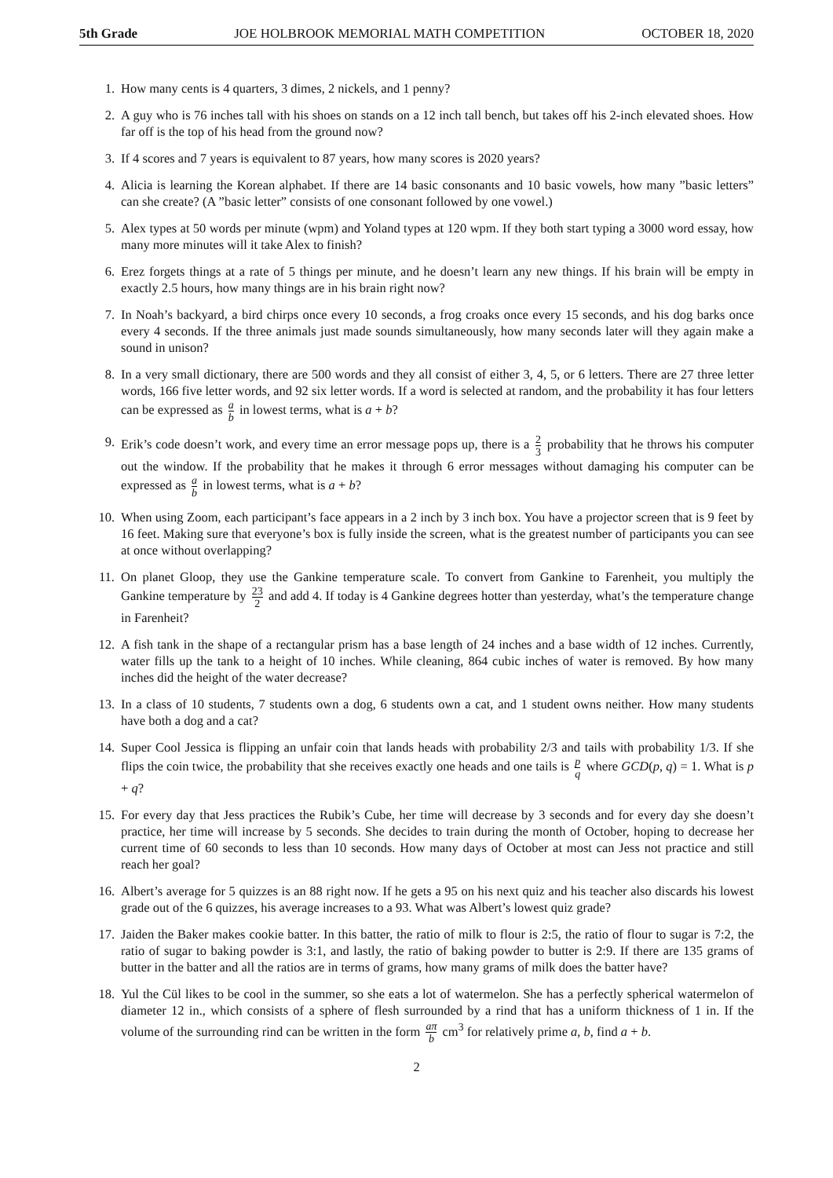5th Grade JOE HOLBROOK MEMORIAL MATH COMPETITION OCTOBER 18, 2020
1. How many cents is 4 quarters, 3 dimes, 2 nickels, and 1 penny?
2. A guy who is 76 inches tall with his shoes on stands on a 12 inch tall bench, but takes off his 2-inch elevated shoes. How far off is the top of his head from the ground now?
3. If 4 scores and 7 years is equivalent to 87 years, how many scores is 2020 years?
4. Alicia is learning the Korean alphabet. If there are 14 basic consonants and 10 basic vowels, how many ”basic letters” can she create? (A ”basic letter” consists of one consonant followed by one vowel.)
5. Alex types at 50 words per minute (wpm) and Yoland types at 120 wpm. If they both start typing a 3000 word essay, how many more minutes will it take Alex to finish?
6. Erez forgets things at a rate of 5 things per minute, and he doesn’t learn any new things. If his brain will be empty in exactly 2.5 hours, how many things are in his brain right now?
7. In Noah’s backyard, a bird chirps once every 10 seconds, a frog croaks once every 15 seconds, and his dog barks once every 4 seconds. If the three animals just made sounds simultaneously, how many seconds later will they again make a sound in unison?
8. In a very small dictionary, there are 500 words and they all consist of either 3, 4, 5, or 6 letters. There are 27 three letter words, 166 five letter words, and 92 six letter words. If a word is selected at random, and the probability it has four letters can be expressed as a b in lowest terms, what is a + b?
9. Erik’s code doesn’t work, and every time an error message pops up, there is a 2 3 probability that he throws his computer out the window. If the probability that he makes it through 6 error messages without damaging his computer can be expressed as a b in lowest terms, what is a + b?
10. When using Zoom, each participant’s face appears in a 2 inch by 3 inch box. You have a projector screen that is 9 feet by 16 feet. Making sure that everyone’s box is fully inside the screen, what is the greatest number of participants you can see at once without overlapping?
11. On planet Gloop, they use the Gankine temperature scale. To convert from Gankine to Farenheit, you multiply the Gankine temperature by 23 2 and add 4. If today is 4 Gankine degrees hotter than yesterday, what’s the temperature change in Farenheit?
12. A fish tank in the shape of a rectangular prism has a base length of 24 inches and a base width of 12 inches. Currently, water fills up the tank to a height of 10 inches. While cleaning, 864 cubic inches of water is removed. By how many inches did the height of the water decrease?
13. In a class of 10 students, 7 students own a dog, 6 students own a cat, and 1 student owns neither. How many students have both a dog and a cat?
14. Super Cool Jessica is flipping an unfair coin that lands heads with probability 2/3 and tails with probability 1/3. If she flips the coin twice, the probability that she receives exactly one heads and one tails is p q where GCD(p, q) = 1. What is p + q?
15. For every day that Jess practices the Rubik’s Cube, her time will decrease by 3 seconds and for every day she doesn’t practice, her time will increase by 5 seconds. She decides to train during the month of October, hoping to decrease her current time of 60 seconds to less than 10 seconds. How many days of October at most can Jess not practice and still reach her goal?
16. Albert’s average for 5 quizzes is an 88 right now. If he gets a 95 on his next quiz and his teacher also discards his lowest grade out of the 6 quizzes, his average increases to a 93. What was Albert’s lowest quiz grade?
17. Jaiden the Baker makes cookie batter. In this batter, the ratio of milk to flour is 2:5, the ratio of flour to sugar is 7:2, the ratio of sugar to baking powder is 3:1, and lastly, the ratio of baking powder to butter is 2:9. If there are 135 grams of butter in the batter and all the ratios are in terms of grams, how many grams of milk does the batter have?
18. Yul the Cül likes to be cool in the summer, so she eats a lot of watermelon. She has a perfectly spherical watermelon of diameter 12 in., which consists of a sphere of flesh surrounded by a rind that has a uniform thickness of 1 in. If the volume of the surrounding rind can be written in the form aπ b cm<sup>3</sup> for relatively prime a, b, find a + b.
2